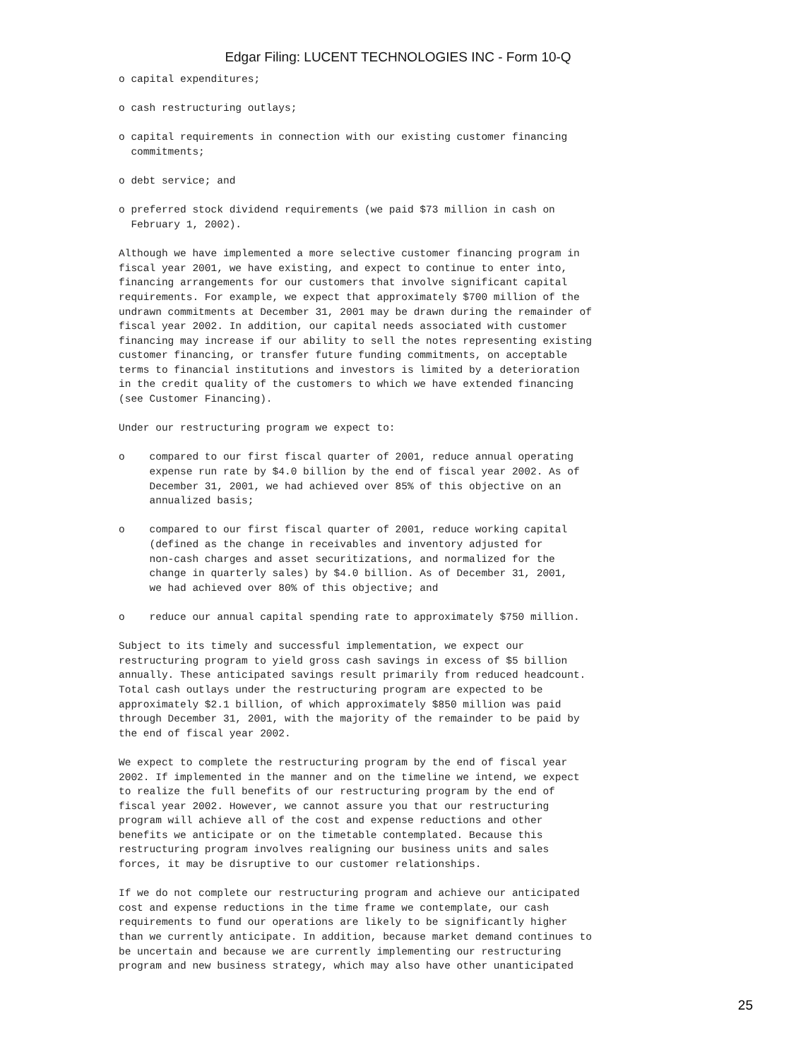Edgar Filing: LUCENT TECHNOLOGIES INC - Form 10-Q
o capital expenditures;

o cash restructuring outlays;

o capital requirements in connection with our existing customer financing
  commitments;

o debt service; and

o preferred stock dividend requirements (we paid $73 million in cash on
  February 1, 2002).

Although we have implemented a more selective customer financing program in
fiscal year 2001, we have existing, and expect to continue to enter into,
financing arrangements for our customers that involve significant capital
requirements. For example, we expect that approximately $700 million of the
undrawn commitments at December 31, 2001 may be drawn during the remainder of
fiscal year 2002. In addition, our capital needs associated with customer
financing may increase if our ability to sell the notes representing existing
customer financing, or transfer future funding commitments, on acceptable
terms to financial institutions and investors is limited by a deterioration
in the credit quality of the customers to which we have extended financing
(see Customer Financing).

Under our restructuring program we expect to:

o    compared to our first fiscal quarter of 2001, reduce annual operating
     expense run rate by $4.0 billion by the end of fiscal year 2002. As of
     December 31, 2001, we had achieved over 85% of this objective on an
     annualized basis;

o    compared to our first fiscal quarter of 2001, reduce working capital
     (defined as the change in receivables and inventory adjusted for
     non-cash charges and asset securitizations, and normalized for the
     change in quarterly sales) by $4.0 billion. As of December 31, 2001,
     we had achieved over 80% of this objective; and

o    reduce our annual capital spending rate to approximately $750 million.

Subject to its timely and successful implementation, we expect our
restructuring program to yield gross cash savings in excess of $5 billion
annually. These anticipated savings result primarily from reduced headcount.
Total cash outlays under the restructuring program are expected to be
approximately $2.1 billion, of which approximately $850 million was paid
through December 31, 2001, with the majority of the remainder to be paid by
the end of fiscal year 2002.

We expect to complete the restructuring program by the end of fiscal year
2002. If implemented in the manner and on the timeline we intend, we expect
to realize the full benefits of our restructuring program by the end of
fiscal year 2002. However, we cannot assure you that our restructuring
program will achieve all of the cost and expense reductions and other
benefits we anticipate or on the timetable contemplated. Because this
restructuring program involves realigning our business units and sales
forces, it may be disruptive to our customer relationships.

If we do not complete our restructuring program and achieve our anticipated
cost and expense reductions in the time frame we contemplate, our cash
requirements to fund our operations are likely to be significantly higher
than we currently anticipate. In addition, because market demand continues to
be uncertain and because we are currently implementing our restructuring
program and new business strategy, which may also have other unanticipated
25